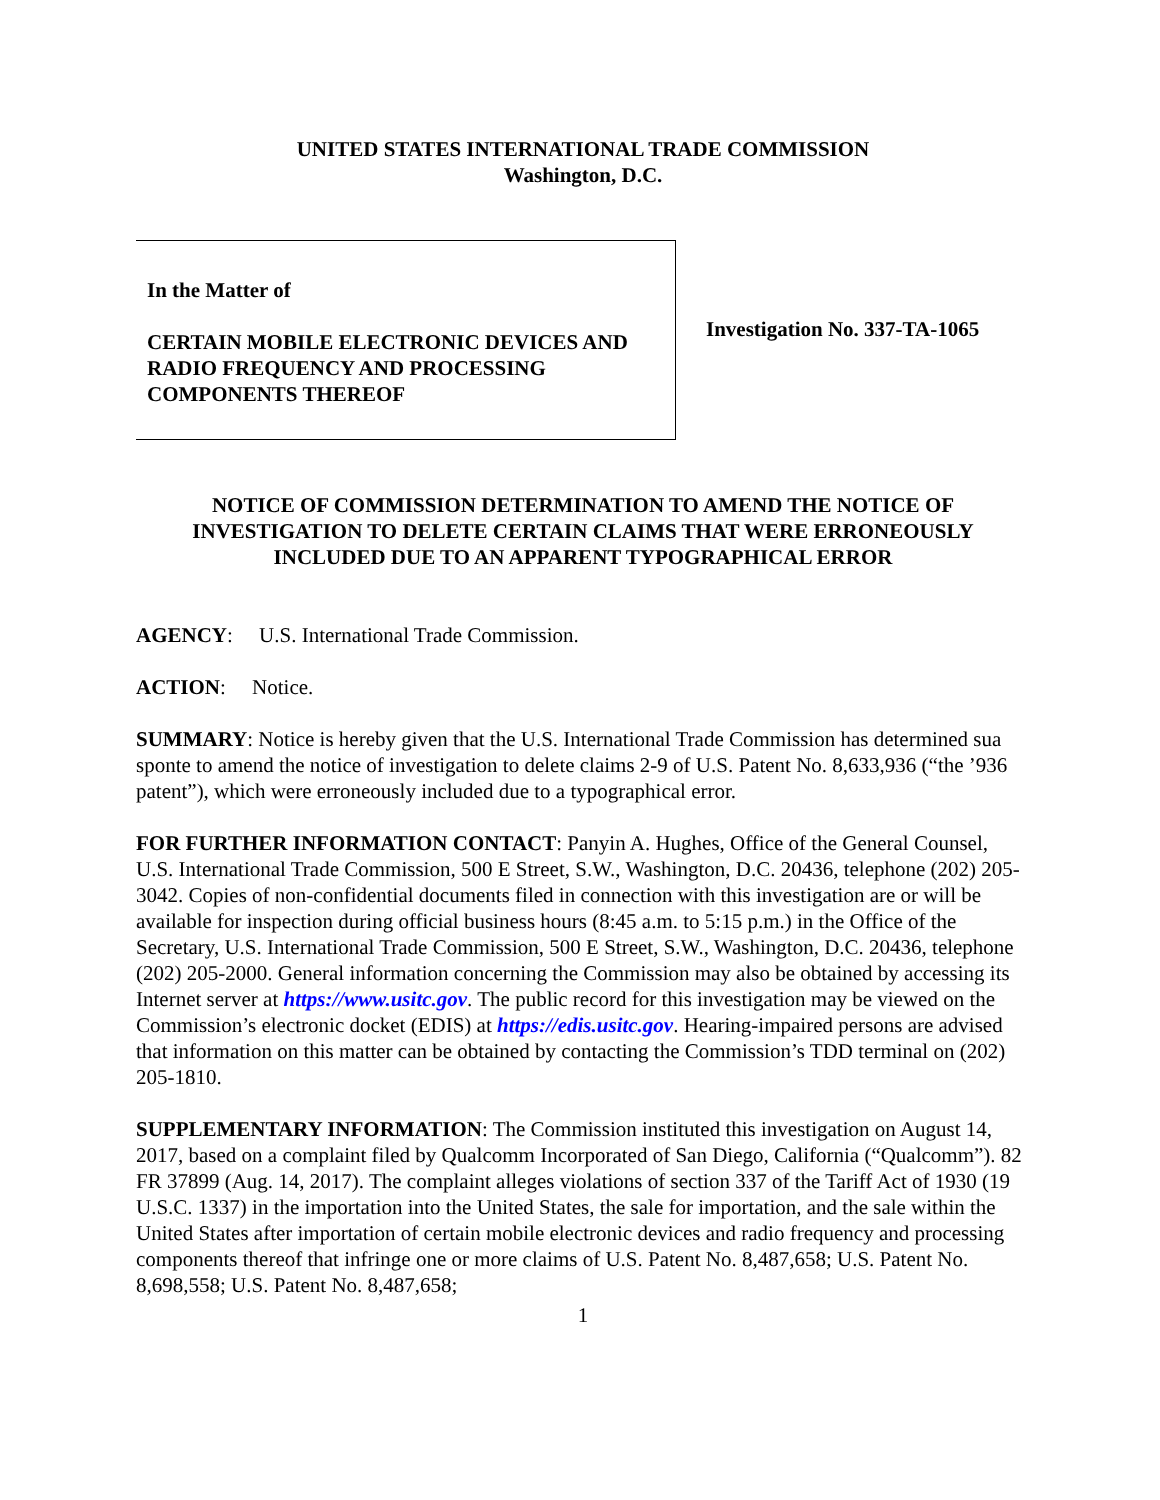UNITED STATES INTERNATIONAL TRADE COMMISSION
Washington, D.C.
In the Matter of
CERTAIN MOBILE ELECTRONIC DEVICES AND RADIO FREQUENCY AND PROCESSING COMPONENTS THEREOF
Investigation No. 337-TA-1065
NOTICE OF COMMISSION DETERMINATION TO AMEND THE NOTICE OF INVESTIGATION TO DELETE CERTAIN CLAIMS THAT WERE ERRONEOUSLY INCLUDED DUE TO AN APPARENT TYPOGRAPHICAL ERROR
AGENCY: U.S. International Trade Commission.
ACTION: Notice.
SUMMARY: Notice is hereby given that the U.S. International Trade Commission has determined sua sponte to amend the notice of investigation to delete claims 2-9 of U.S. Patent No. 8,633,936 (“the ’936 patent”), which were erroneously included due to a typographical error.
FOR FURTHER INFORMATION CONTACT: Panyin A. Hughes, Office of the General Counsel, U.S. International Trade Commission, 500 E Street, S.W., Washington, D.C. 20436, telephone (202) 205-3042. Copies of non-confidential documents filed in connection with this investigation are or will be available for inspection during official business hours (8:45 a.m. to 5:15 p.m.) in the Office of the Secretary, U.S. International Trade Commission, 500 E Street, S.W., Washington, D.C. 20436, telephone (202) 205-2000. General information concerning the Commission may also be obtained by accessing its Internet server at https://www.usitc.gov. The public record for this investigation may be viewed on the Commission’s electronic docket (EDIS) at https://edis.usitc.gov. Hearing-impaired persons are advised that information on this matter can be obtained by contacting the Commission’s TDD terminal on (202) 205-1810.
SUPPLEMENTARY INFORMATION: The Commission instituted this investigation on August 14, 2017, based on a complaint filed by Qualcomm Incorporated of San Diego, California (“Qualcomm”). 82 FR 37899 (Aug. 14, 2017). The complaint alleges violations of section 337 of the Tariff Act of 1930 (19 U.S.C. 1337) in the importation into the United States, the sale for importation, and the sale within the United States after importation of certain mobile electronic devices and radio frequency and processing components thereof that infringe one or more claims of U.S. Patent No. 8,487,658; U.S. Patent No. 8,698,558; U.S. Patent No. 8,487,658;
1